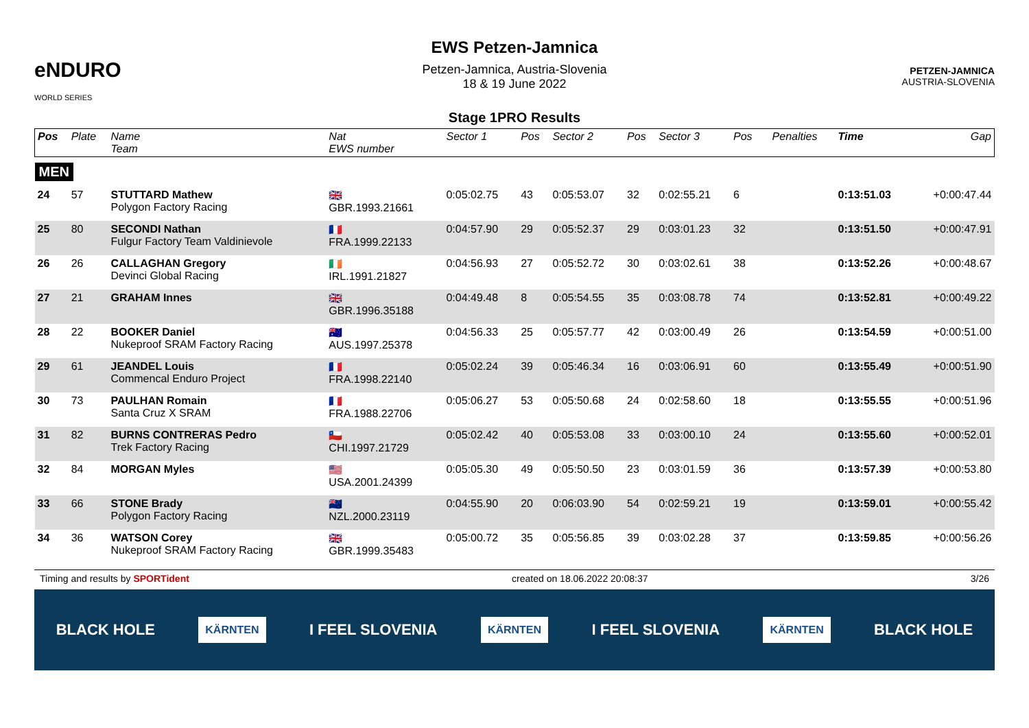eNDURO
WORLD SERIES
EWS Petzen-Jamnica
Petzen-Jamnica, Austria-Slovenia
18 & 19 June 2022
PETZEN-JAMNICA
AUSTRIA-SLOVENIA
Stage 1PRO Results
| Pos | Plate | Name Team | Nat EWS number | Sector 1 | Pos | Sector 2 | Pos | Sector 3 | Pos | | Penalties | Time | Gap |
| --- | --- | --- | --- | --- | --- | --- | --- | --- | --- | --- | --- | --- | --- |
| MEN | | | | | | | | | | | | | |
| 24 | 57 | STUTTARD Mathew Polygon Factory Racing | 🇬🇧 GBR.1993.21661 | 0:05:02.75 | 43 | 0:05:53.07 | 32 | 0:02:55.21 | 6 | | | 0:13:51.03 | +0:00:47.44 |
| 25 | 80 | SECONDI Nathan Fulgur Factory Team Valdinievole | 🇫🇷 FRA.1999.22133 | 0:04:57.90 | 29 | 0:05:52.37 | 29 | 0:03:01.23 | 32 | | | 0:13:51.50 | +0:00:47.91 |
| 26 | 26 | CALLAGHAN Gregory Devinci Global Racing | 🇮🇪 IRL.1991.21827 | 0:04:56.93 | 27 | 0:05:52.72 | 30 | 0:03:02.61 | 38 | | | 0:13:52.26 | +0:00:48.67 |
| 27 | 21 | GRAHAM Innes | 🇬🇧 GBR.1996.35188 | 0:04:49.48 | 8 | 0:05:54.55 | 35 | 0:03:08.78 | 74 | | | 0:13:52.81 | +0:00:49.22 |
| 28 | 22 | BOOKER Daniel Nukeproof SRAM Factory Racing | 🇦🇺 AUS.1997.25378 | 0:04:56.33 | 25 | 0:05:57.77 | 42 | 0:03:00.49 | 26 | | | 0:13:54.59 | +0:00:51.00 |
| 29 | 61 | JEANDEL Louis Commencal Enduro Project | 🇫🇷 FRA.1998.22140 | 0:05:02.24 | 39 | 0:05:46.34 | 16 | 0:03:06.91 | 60 | | | 0:13:55.49 | +0:00:51.90 |
| 30 | 73 | PAULHAN Romain Santa Cruz X SRAM | 🇫🇷 FRA.1988.22706 | 0:05:06.27 | 53 | 0:05:50.68 | 24 | 0:02:58.60 | 18 | | | 0:13:55.55 | +0:00:51.96 |
| 31 | 82 | BURNS CONTRERAS Pedro Trek Factory Racing | 🇨🇱 CHI.1997.21729 | 0:05:02.42 | 40 | 0:05:53.08 | 33 | 0:03:00.10 | 24 | | | 0:13:55.60 | +0:00:52.01 |
| 32 | 84 | MORGAN Myles | 🇺🇸 USA.2001.24399 | 0:05:05.30 | 49 | 0:05:50.50 | 23 | 0:03:01.59 | 36 | | | 0:13:57.39 | +0:00:53.80 |
| 33 | 66 | STONE Brady Polygon Factory Racing | 🇳🇿 NZL.2000.23119 | 0:04:55.90 | 20 | 0:06:03.90 | 54 | 0:02:59.21 | 19 | | | 0:13:59.01 | +0:00:55.42 |
| 34 | 36 | WATSON Corey Nukeproof SRAM Factory Racing | 🇬🇧 GBR.1999.35483 | 0:05:00.72 | 35 | 0:05:56.85 | 39 | 0:03:02.28 | 37 | | | 0:13:59.85 | +0:00:56.26 |
Timing and results by SPORTident created on 18.06.2022 20:08:37 3/26
BLACK HOLE KÄRNTEN I FEEL SLOVENIA KÄRNTEN I FEEL SLOVENIA KÄRNTEN BLACK HOLE